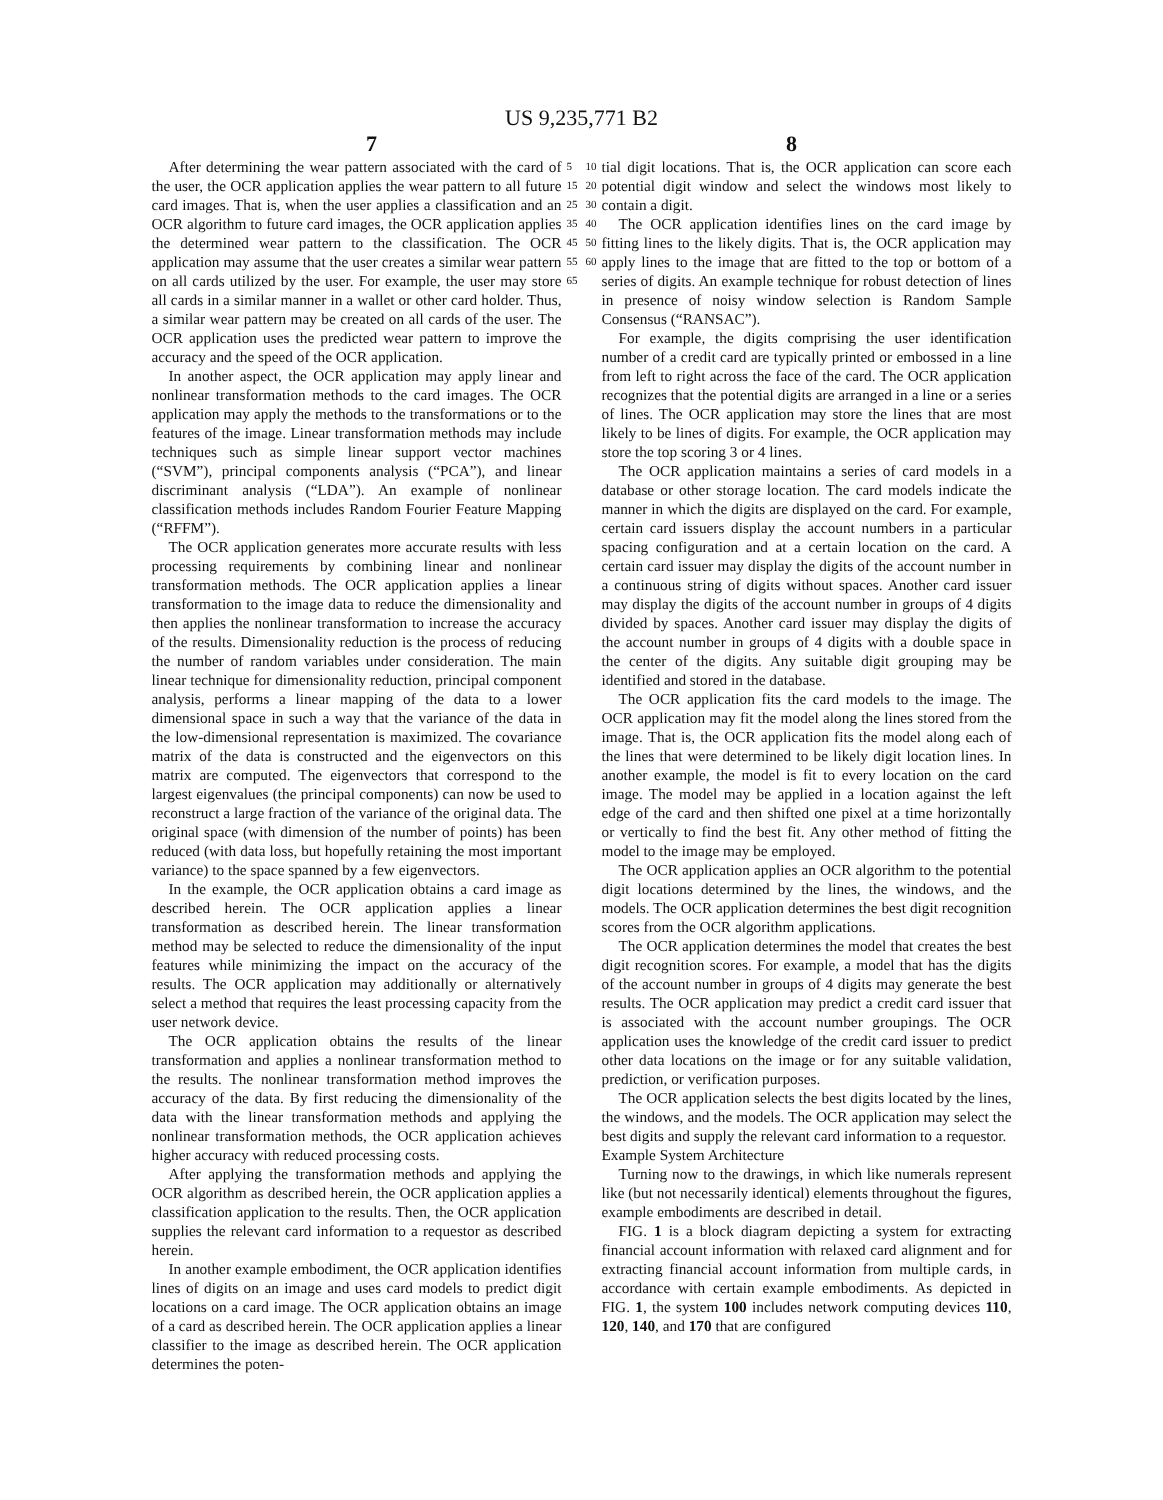US 9,235,771 B2
7 8
After determining the wear pattern associated with the card of the user, the OCR application applies the wear pattern to all future card images. That is, when the user applies a classification and an OCR algorithm to future card images, the OCR application applies the determined wear pattern to the classification. The OCR application may assume that the user creates a similar wear pattern on all cards utilized by the user. For example, the user may store all cards in a similar manner in a wallet or other card holder. Thus, a similar wear pattern may be created on all cards of the user. The OCR application uses the predicted wear pattern to improve the accuracy and the speed of the OCR application.
In another aspect, the OCR application may apply linear and nonlinear transformation methods to the card images. The OCR application may apply the methods to the transformations or to the features of the image. Linear transformation methods may include techniques such as simple linear support vector machines (“SVM”), principal components analysis (“PCA”), and linear discriminant analysis (“LDA”). An example of nonlinear classification methods includes Random Fourier Feature Mapping (“RFFM”).
The OCR application generates more accurate results with less processing requirements by combining linear and nonlinear transformation methods. The OCR application applies a linear transformation to the image data to reduce the dimensionality and then applies the nonlinear transformation to increase the accuracy of the results. Dimensionality reduction is the process of reducing the number of random variables under consideration. The main linear technique for dimensionality reduction, principal component analysis, performs a linear mapping of the data to a lower dimensional space in such a way that the variance of the data in the low-dimensional representation is maximized. The covariance matrix of the data is constructed and the eigenvectors on this matrix are computed. The eigenvectors that correspond to the largest eigenvalues (the principal components) can now be used to reconstruct a large fraction of the variance of the original data. The original space (with dimension of the number of points) has been reduced (with data loss, but hopefully retaining the most important variance) to the space spanned by a few eigenvectors.
In the example, the OCR application obtains a card image as described herein. The OCR application applies a linear transformation as described herein. The linear transformation method may be selected to reduce the dimensionality of the input features while minimizing the impact on the accuracy of the results. The OCR application may additionally or alternatively select a method that requires the least processing capacity from the user network device.
The OCR application obtains the results of the linear transformation and applies a nonlinear transformation method to the results. The nonlinear transformation method improves the accuracy of the data. By first reducing the dimensionality of the data with the linear transformation methods and applying the nonlinear transformation methods, the OCR application achieves higher accuracy with reduced processing costs.
After applying the transformation methods and applying the OCR algorithm as described herein, the OCR application applies a classification application to the results. Then, the OCR application supplies the relevant card information to a requestor as described herein.
In another example embodiment, the OCR application identifies lines of digits on an image and uses card models to predict digit locations on a card image. The OCR application obtains an image of a card as described herein. The OCR application applies a linear classifier to the image as described herein. The OCR application determines the poten-
5 10 15 20 25 30 35 40 45 50 55 60 65
tial digit locations. That is, the OCR application can score each potential digit window and select the windows most likely to contain a digit.
The OCR application identifies lines on the card image by fitting lines to the likely digits. That is, the OCR application may apply lines to the image that are fitted to the top or bottom of a series of digits. An example technique for robust detection of lines in presence of noisy window selection is Random Sample Consensus (“RANSAC”).
For example, the digits comprising the user identification number of a credit card are typically printed or embossed in a line from left to right across the face of the card. The OCR application recognizes that the potential digits are arranged in a line or a series of lines. The OCR application may store the lines that are most likely to be lines of digits. For example, the OCR application may store the top scoring 3 or 4 lines.
The OCR application maintains a series of card models in a database or other storage location. The card models indicate the manner in which the digits are displayed on the card. For example, certain card issuers display the account numbers in a particular spacing configuration and at a certain location on the card. A certain card issuer may display the digits of the account number in a continuous string of digits without spaces. Another card issuer may display the digits of the account number in groups of 4 digits divided by spaces. Another card issuer may display the digits of the account number in groups of 4 digits with a double space in the center of the digits. Any suitable digit grouping may be identified and stored in the database.
The OCR application fits the card models to the image. The OCR application may fit the model along the lines stored from the image. That is, the OCR application fits the model along each of the lines that were determined to be likely digit location lines. In another example, the model is fit to every location on the card image. The model may be applied in a location against the left edge of the card and then shifted one pixel at a time horizontally or vertically to find the best fit. Any other method of fitting the model to the image may be employed.
The OCR application applies an OCR algorithm to the potential digit locations determined by the lines, the windows, and the models. The OCR application determines the best digit recognition scores from the OCR algorithm applications.
The OCR application determines the model that creates the best digit recognition scores. For example, a model that has the digits of the account number in groups of 4 digits may generate the best results. The OCR application may predict a credit card issuer that is associated with the account number groupings. The OCR application uses the knowledge of the credit card issuer to predict other data locations on the image or for any suitable validation, prediction, or verification purposes.
The OCR application selects the best digits located by the lines, the windows, and the models. The OCR application may select the best digits and supply the relevant card information to a requestor.
Example System Architecture
Turning now to the drawings, in which like numerals represent like (but not necessarily identical) elements throughout the figures, example embodiments are described in detail.
FIG. 1 is a block diagram depicting a system for extracting financial account information with relaxed card alignment and for extracting financial account information from multiple cards, in accordance with certain example embodiments. As depicted in FIG. 1, the system 100 includes network computing devices 110, 120, 140, and 170 that are configured